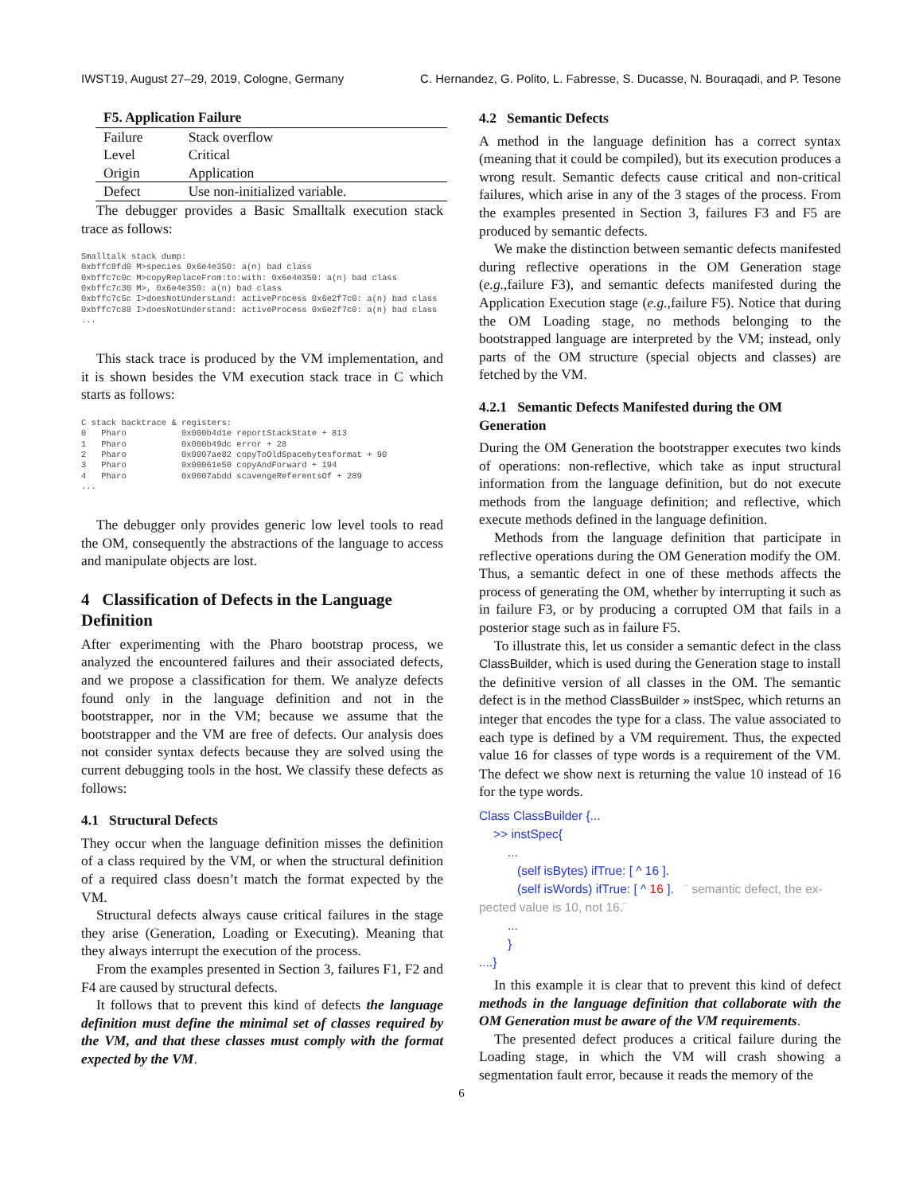IWST19, August 27–29, 2019, Cologne, Germany C. Hernandez, G. Polito, L. Fabresse, S. Ducasse, N. Bouraqadi, and P. Tesone
| F5. Application Failure | |
| --- | --- |
| Failure | Stack overflow |
| Level | Critical |
| Origin | Application |
| Defect | Use non-initialized variable. |
The debugger provides a Basic Smalltalk execution stack trace as follows:
Smalltalk stack dump:
0xbffc8fd0 M>species 0x6e4e350: a(n) bad class
0xbffc7c0c M>copyReplaceFrom:to:with: 0x6e4e350: a(n) bad class
0xbffc7c30 M>, 0x6e4e350: a(n) bad class
0xbffc7c5c I>doesNotUnderstand: activeProcess 0x6e2f7c0: a(n) bad class
0xbffc7c88 I>doesNotUnderstand: activeProcess 0x6e2f7c0: a(n) bad class
...
This stack trace is produced by the VM implementation, and it is shown besides the VM execution stack trace in C which starts as follows:
C stack backtrace & registers:
0   Pharo           0x000b4d1e reportStackState + 813
1   Pharo           0x000b49dc error + 28
2   Pharo           0x0007ae82 copyToOldSpacebytesformat + 90
3   Pharo           0x00061e50 copyAndForward + 194
4   Pharo           0x0007abdd scavengeReferentsOf + 289
...
The debugger only provides generic low level tools to read the OM, consequently the abstractions of the language to access and manipulate objects are lost.
4 Classification of Defects in the Language Definition
After experimenting with the Pharo bootstrap process, we analyzed the encountered failures and their associated defects, and we propose a classification for them. We analyze defects found only in the language definition and not in the bootstrapper, nor in the VM; because we assume that the bootstrapper and the VM are free of defects. Our analysis does not consider syntax defects because they are solved using the current debugging tools in the host. We classify these defects as follows:
4.1 Structural Defects
They occur when the language definition misses the definition of a class required by the VM, or when the structural definition of a required class doesn’t match the format expected by the VM.
Structural defects always cause critical failures in the stage they arise (Generation, Loading or Executing). Meaning that they always interrupt the execution of the process.
From the examples presented in Section 3, failures F1, F2 and F4 are caused by structural defects.
It follows that to prevent this kind of defects the language definition must define the minimal set of classes required by the VM, and that these classes must comply with the format expected by the VM.
4.2 Semantic Defects
A method in the language definition has a correct syntax (meaning that it could be compiled), but its execution produces a wrong result. Semantic defects cause critical and non-critical failures, which arise in any of the 3 stages of the process. From the examples presented in Section 3, failures F3 and F5 are produced by semantic defects.
We make the distinction between semantic defects manifested during reflective operations in the OM Generation stage (e.g., failure F3), and semantic defects manifested during the Application Execution stage (e.g., failure F5). Notice that during the OM Loading stage, no methods belonging to the bootstrapped language are interpreted by the VM; instead, only parts of the OM structure (special objects and classes) are fetched by the VM.
4.2.1 Semantic Defects Manifested during the OM Generation
During the OM Generation the bootstrapper executes two kinds of operations: non-reflective, which take as input structural information from the language definition, but do not execute methods from the language definition; and reflective, which execute methods defined in the language definition.
Methods from the language definition that participate in reflective operations during the OM Generation modify the OM. Thus, a semantic defect in one of these methods affects the process of generating the OM, whether by interrupting it such as in failure F3, or by producing a corrupted OM that fails in a posterior stage such as in failure F5.
To illustrate this, let us consider a semantic defect in the class ClassBuilder, which is used during the Generation stage to install the definitive version of all classes in the OM. The semantic defect is in the method ClassBuilder » instSpec, which returns an integer that encodes the type for a class. The value associated to each type is defined by a VM requirement. Thus, the expected value 16 for classes of type words is a requirement of the VM. The defect we show next is returning the value 10 instead of 16 for the type words.
Class ClassBuilder {...
>> instSpec{
...
(self isBytes) ifTrue: [ ^ 16 ].
(self isWords) ifTrue: [ ^ 16 ]. ¨ semantic defect, the ex-
pected value is 10, not 16.¨
...
}
....}
In this example it is clear that to prevent this kind of defect methods in the language definition that collaborate with the OM Generation must be aware of the VM requirements.
The presented defect produces a critical failure during the Loading stage, in which the VM will crash showing a segmentation fault error, because it reads the memory of the
6